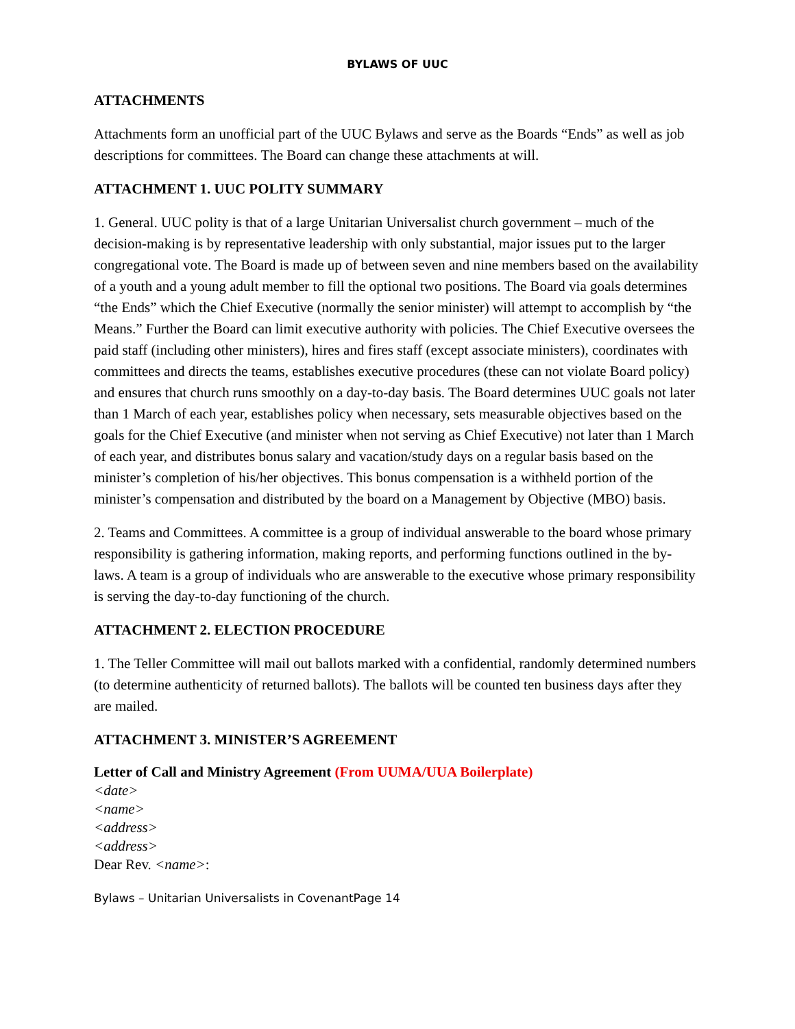BYLAWS OF UUC
ATTACHMENTS
Attachments form an unofficial part of the UUC Bylaws and serve as the Boards “Ends” as well as job descriptions for committees. The Board can change these attachments at will.
ATTACHMENT 1. UUC POLITY SUMMARY
1. General. UUC polity is that of a large Unitarian Universalist church government – much of the decision-making is by representative leadership with only substantial, major issues put to the larger congregational vote. The Board is made up of between seven and nine members based on the availability of a youth and a young adult member to fill the optional two positions. The Board via goals determines “the Ends” which the Chief Executive (normally the senior minister) will attempt to accomplish by “the Means.” Further the Board can limit executive authority with policies. The Chief Executive oversees the paid staff (including other ministers), hires and fires staff (except associate ministers), coordinates with committees and directs the teams, establishes executive procedures (these can not violate Board policy) and ensures that church runs smoothly on a day-to-day basis. The Board determines UUC goals not later than 1 March of each year, establishes policy when necessary, sets measurable objectives based on the goals for the Chief Executive (and minister when not serving as Chief Executive) not later than 1 March of each year, and distributes bonus salary and vacation/study days on a regular basis based on the minister’s completion of his/her objectives. This bonus compensation is a withheld portion of the minister’s compensation and distributed by the board on a Management by Objective (MBO) basis.
2. Teams and Committees. A committee is a group of individual answerable to the board whose primary responsibility is gathering information, making reports, and performing functions outlined in the by-laws. A team is a group of individuals who are answerable to the executive whose primary responsibility is serving the day-to-day functioning of the church.
ATTACHMENT 2. ELECTION PROCEDURE
1. The Teller Committee will mail out ballots marked with a confidential, randomly determined numbers (to determine authenticity of returned ballots). The ballots will be counted ten business days after they are mailed.
ATTACHMENT 3. MINISTER’S AGREEMENT
Letter of Call and Ministry Agreement (From UUMA/UUA Boilerplate)
<date>
<name>
<address>
<address>
Dear Rev. <name>:
Bylaws – Unitarian Universalists in CovenantPage 14